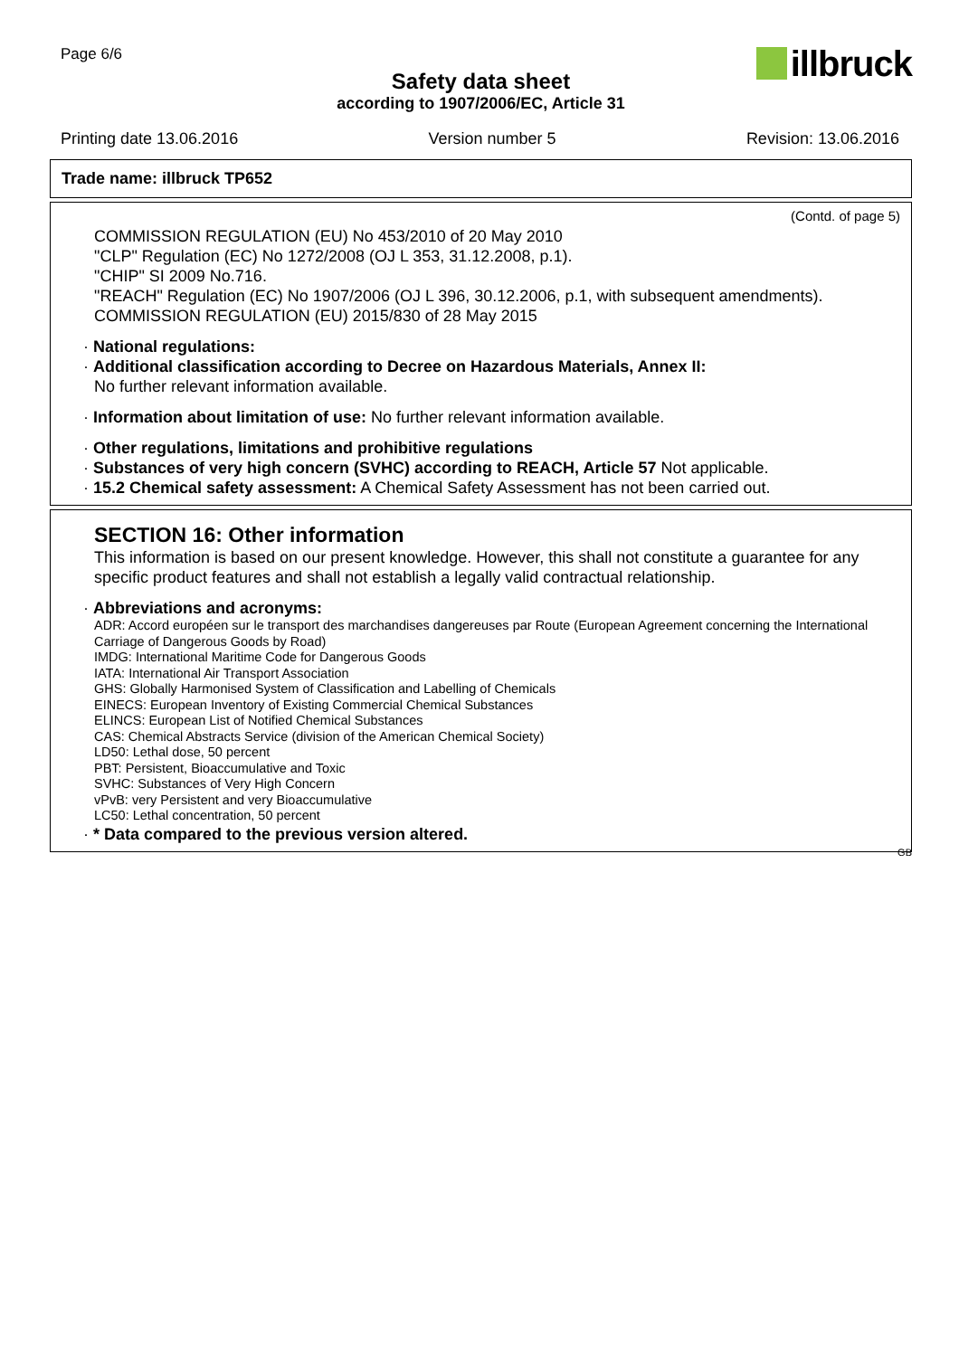Page 6/6
illbruck
Safety data sheet
according to 1907/2006/EC, Article 31
Printing date 13.06.2016 Version number 5 Revision: 13.06.2016
Trade name: illbruck TP652
(Contd. of page 5)
COMMISSION REGULATION (EU) No 453/2010 of 20 May 2010
"CLP" Regulation (EC) No 1272/2008 (OJ L 353, 31.12.2008, p.1).
"CHIP" SI 2009 No.716.
"REACH" Regulation (EC) No 1907/2006 (OJ L 396, 30.12.2006, p.1, with subsequent amendments).
COMMISSION REGULATION (EU) 2015/830 of 28 May 2015
· National regulations:
· Additional classification according to Decree on Hazardous Materials, Annex II:
No further relevant information available.
· Information about limitation of use: No further relevant information available.
· Other regulations, limitations and prohibitive regulations
· Substances of very high concern (SVHC) according to REACH, Article 57 Not applicable.
· 15.2 Chemical safety assessment: A Chemical Safety Assessment has not been carried out.
SECTION 16: Other information
This information is based on our present knowledge. However, this shall not constitute a guarantee for any specific product features and shall not establish a legally valid contractual relationship.
· Abbreviations and acronyms:
ADR: Accord européen sur le transport des marchandises dangereuses par Route (European Agreement concerning the International Carriage of Dangerous Goods by Road)
IMDG: International Maritime Code for Dangerous Goods
IATA: International Air Transport Association
GHS: Globally Harmonised System of Classification and Labelling of Chemicals
EINECS: European Inventory of Existing Commercial Chemical Substances
ELINCS: European List of Notified Chemical Substances
CAS: Chemical Abstracts Service (division of the American Chemical Society)
LD50: Lethal dose, 50 percent
PBT: Persistent, Bioaccumulative and Toxic
SVHC: Substances of Very High Concern
vPvB: very Persistent and very Bioaccumulative
LC50: Lethal concentration, 50 percent
· * Data compared to the previous version altered.
GB